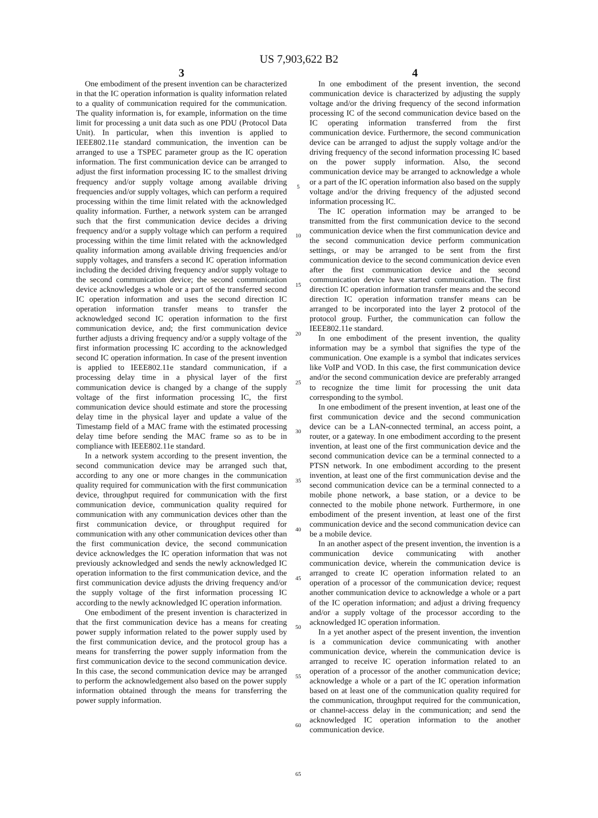US 7,903,622 B2
3
One embodiment of the present invention can be characterized in that the IC operation information is quality information related to a quality of communication required for the communication. The quality information is, for example, information on the time limit for processing a unit data such as one PDU (Protocol Data Unit). In particular, when this invention is applied to IEEE802.11e standard communication, the invention can be arranged to use a TSPEC parameter group as the IC operation information. The first communication device can be arranged to adjust the first information processing IC to the smallest driving frequency and/or supply voltage among available driving frequencies and/or supply voltages, which can perform a required processing within the time limit related with the acknowledged quality information. Further, a network system can be arranged such that the first communication device decides a driving frequency and/or a supply voltage which can perform a required processing within the time limit related with the acknowledged quality information among available driving frequencies and/or supply voltages, and transfers a second IC operation information including the decided driving frequency and/or supply voltage to the second communication device; the second communication device acknowledges a whole or a part of the transferred second IC operation information and uses the second direction IC operation information transfer means to transfer the acknowledged second IC operation information to the first communication device, and; the first communication device further adjusts a driving frequency and/or a supply voltage of the first information processing IC according to the acknowledged second IC operation information. In case of the present invention is applied to IEEE802.11e standard communication, if a processing delay time in a physical layer of the first communication device is changed by a change of the supply voltage of the first information processing IC, the first communication device should estimate and store the processing delay time in the physical layer and update a value of the Timestamp field of a MAC frame with the estimated processing delay time before sending the MAC frame so as to be in compliance with IEEE802.11e standard.
In a network system according to the present invention, the second communication device may be arranged such that, according to any one or more changes in the communication quality required for communication with the first communication device, throughput required for communication with the first communication device, communication quality required for communication with any communication devices other than the first communication device, or throughput required for communication with any other communication devices other than the first communication device, the second communication device acknowledges the IC operation information that was not previously acknowledged and sends the newly acknowledged IC operation information to the first communication device, and the first communication device adjusts the driving frequency and/or the supply voltage of the first information processing IC according to the newly acknowledged IC operation information.
One embodiment of the present invention is characterized in that the first communication device has a means for creating power supply information related to the power supply used by the first communication device, and the protocol group has a means for transferring the power supply information from the first communication device to the second communication device. In this case, the second communication device may be arranged to perform the acknowledgement also based on the power supply information obtained through the means for transferring the power supply information.
5
10
15
20
25
30
35
40
45
50
55
60
65
4
In one embodiment of the present invention, the second communication device is characterized by adjusting the supply voltage and/or the driving frequency of the second information processing IC of the second communication device based on the IC operating information transferred from the first communication device. Furthermore, the second communication device can be arranged to adjust the supply voltage and/or the driving frequency of the second information processing IC based on the power supply information. Also, the second communication device may be arranged to acknowledge a whole or a part of the IC operation information also based on the supply voltage and/or the driving frequency of the adjusted second information processing IC.
The IC operation information may be arranged to be transmitted from the first communication device to the second communication device when the first communication device and the second communication device perform communication settings, or may be arranged to be sent from the first communication device to the second communication device even after the first communication device and the second communication device have started communication. The first direction IC operation information transfer means and the second direction IC operation information transfer means can be arranged to be incorporated into the layer 2 protocol of the protocol group. Further, the communication can follow the IEEE802.11e standard.
In one embodiment of the present invention, the quality information may be a symbol that signifies the type of the communication. One example is a symbol that indicates services like VoIP and VOD. In this case, the first communication device and/or the second communication device are preferably arranged to recognize the time limit for processing the unit data corresponding to the symbol.
In one embodiment of the present invention, at least one of the first communication device and the second communication device can be a LAN-connected terminal, an access point, a router, or a gateway. In one embodiment according to the present invention, at least one of the first communication device and the second communication device can be a terminal connected to a PTSN network. In one embodiment according to the present invention, at least one of the first communication devise and the second communication device can be a terminal connected to a mobile phone network, a base station, or a device to be connected to the mobile phone network. Furthermore, in one embodiment of the present invention, at least one of the first communication device and the second communication device can be a mobile device.
In an another aspect of the present invention, the invention is a communication device communicating with another communication device, wherein the communication device is arranged to create IC operation information related to an operation of a processor of the communication device; request another communication device to acknowledge a whole or a part of the IC operation information; and adjust a driving frequency and/or a supply voltage of the processor according to the acknowledged IC operation information.
In a yet another aspect of the present invention, the invention is a communication device communicating with another communication device, wherein the communication device is arranged to receive IC operation information related to an operation of a processor of the another communication device; acknowledge a whole or a part of the IC operation information based on at least one of the communication quality required for the communication, throughput required for the communication, or channel-access delay in the communication; and send the acknowledged IC operation information to the another communication device.